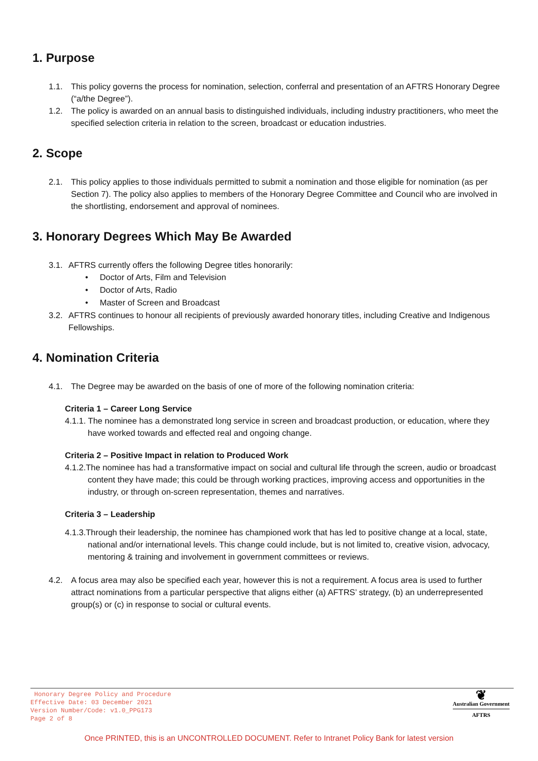1. Purpose
1.1. This policy governs the process for nomination, selection, conferral and presentation of an AFTRS Honorary Degree (“a/the Degree”).
1.2. The policy is awarded on an annual basis to distinguished individuals, including industry practitioners, who meet the specified selection criteria in relation to the screen, broadcast or education industries.
2. Scope
2.1. This policy applies to those individuals permitted to submit a nomination and those eligible for nomination (as per Section 7). The policy also applies to members of the Honorary Degree Committee and Council who are involved in the shortlisting, endorsement and approval of nominees.
3. Honorary Degrees Which May Be Awarded
3.1. AFTRS currently offers the following Degree titles honorarily:
• Doctor of Arts, Film and Television
• Doctor of Arts, Radio
• Master of Screen and Broadcast
3.2. AFTRS continues to honour all recipients of previously awarded honorary titles, including Creative and Indigenous Fellowships.
4. Nomination Criteria
4.1. The Degree may be awarded on the basis of one of more of the following nomination criteria:
Criteria 1 – Career Long Service
4.1.1. The nominee has a demonstrated long service in screen and broadcast production, or education, where they have worked towards and effected real and ongoing change.
Criteria 2 – Positive Impact in relation to Produced Work
4.1.2.The nominee has had a transformative impact on social and cultural life through the screen, audio or broadcast content they have made; this could be through working practices, improving access and opportunities in the industry, or through on-screen representation, themes and narratives.
Criteria 3 – Leadership
4.1.3.Through their leadership, the nominee has championed work that has led to positive change at a local, state, national and/or international levels. This change could include, but is not limited to, creative vision, advocacy, mentoring & training and involvement in government committees or reviews.
4.2. A focus area may also be specified each year, however this is not a requirement. A focus area is used to further attract nominations from a particular perspective that aligns either (a) AFTRS’ strategy, (b) an underrepresented group(s) or (c) in response to social or cultural events.
Honorary Degree Policy and Procedure
Effective Date: 03 December 2021
Version Number/Code: v1.0_PPG173
Page 2 of 8
❦
Australian Government
AFTRS
Once PRINTED, this is an UNCONTROLLED DOCUMENT. Refer to Intranet Policy Bank for latest version